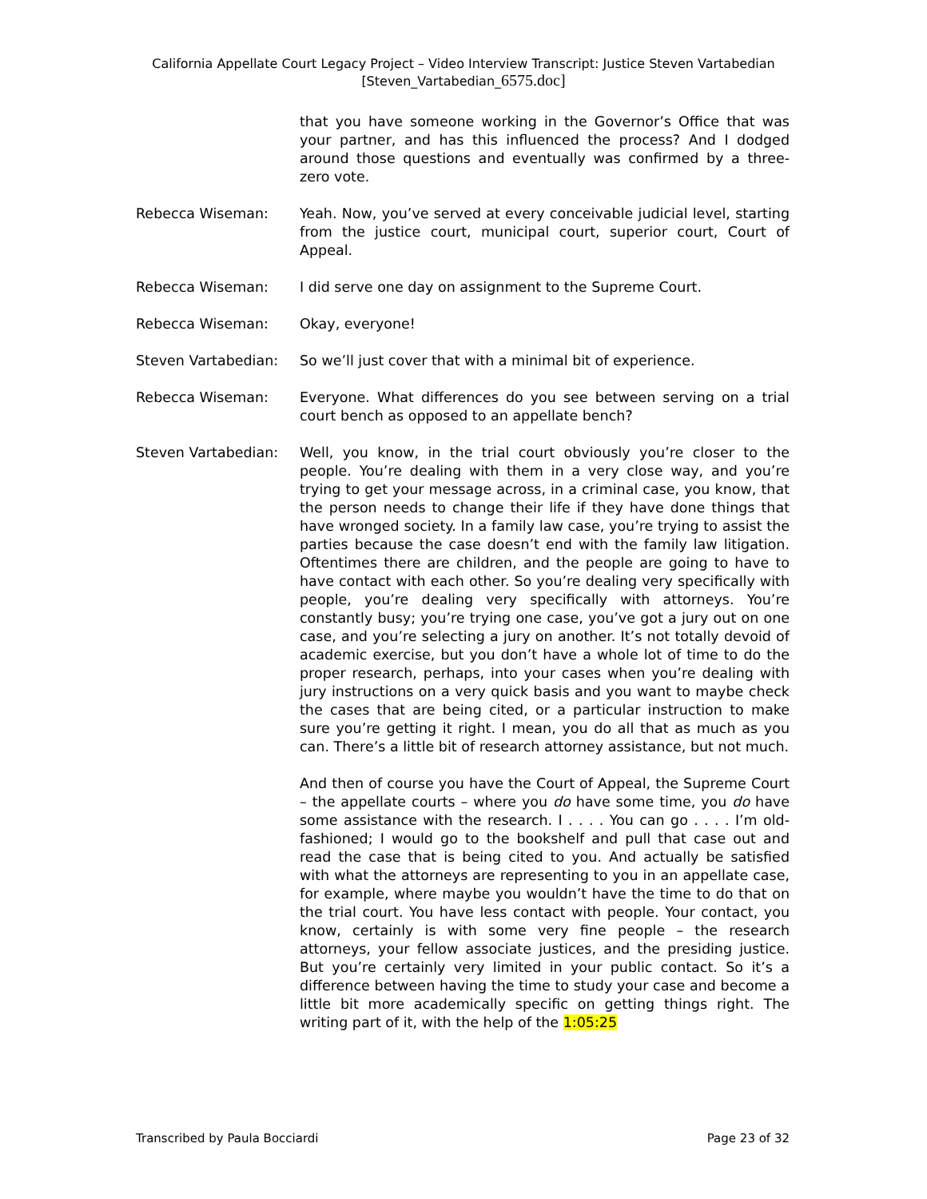California Appellate Court Legacy Project – Video Interview Transcript: Justice Steven Vartabedian
[Steven_Vartabedian_6575.doc]
that you have someone working in the Governor’s Office that was your partner, and has this influenced the process? And I dodged around those questions and eventually was confirmed by a three-zero vote.
Rebecca Wiseman: Yeah. Now, you’ve served at every conceivable judicial level, starting from the justice court, municipal court, superior court, Court of Appeal.
Rebecca Wiseman: I did serve one day on assignment to the Supreme Court.
Rebecca Wiseman: Okay, everyone!
Steven Vartabedian: So we’ll just cover that with a minimal bit of experience.
Rebecca Wiseman: Everyone. What differences do you see between serving on a trial court bench as opposed to an appellate bench?
Steven Vartabedian: Well, you know, in the trial court obviously you’re closer to the people. You’re dealing with them in a very close way, and you’re trying to get your message across, in a criminal case, you know, that the person needs to change their life if they have done things that have wronged society. In a family law case, you’re trying to assist the parties because the case doesn’t end with the family law litigation. Oftentimes there are children, and the people are going to have to have contact with each other. So you’re dealing very specifically with people, you’re dealing very specifically with attorneys. You’re constantly busy; you’re trying one case, you’ve got a jury out on one case, and you’re selecting a jury on another. It’s not totally devoid of academic exercise, but you don’t have a whole lot of time to do the proper research, perhaps, into your cases when you’re dealing with jury instructions on a very quick basis and you want to maybe check the cases that are being cited, or a particular instruction to make sure you’re getting it right. I mean, you do all that as much as you can. There’s a little bit of research attorney assistance, but not much.
And then of course you have the Court of Appeal, the Supreme Court – the appellate courts – where you do have some time, you do have some assistance with the research. I . . . . You can go . . . . I’m old-fashioned; I would go to the bookshelf and pull that case out and read the case that is being cited to you. And actually be satisfied with what the attorneys are representing to you in an appellate case, for example, where maybe you wouldn’t have the time to do that on the trial court. You have less contact with people. Your contact, you know, certainly is with some very fine people – the research attorneys, your fellow associate justices, and the presiding justice. But you’re certainly very limited in your public contact. So it’s a difference between having the time to study your case and become a little bit more academically specific on getting things right. The writing part of it, with the help of the 1:05:25
Transcribed by Paula Bocciardi Page 23 of 32